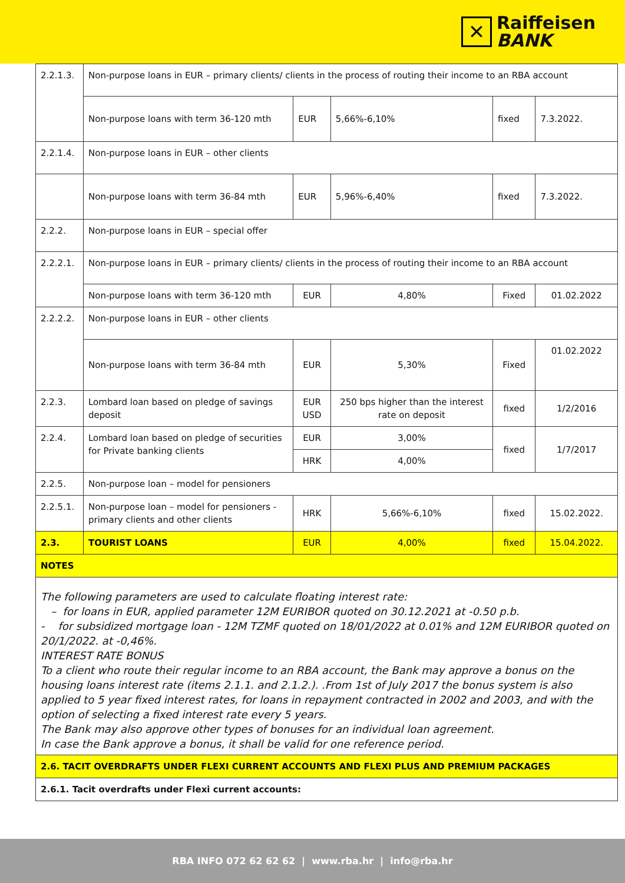✕
Raiffeisen
BANK
| 2.2.1.3. | Non-purpose loans in EUR – primary clients/ clients in the process of routing their income to an RBA account | | | | |
| | Non-purpose loans with term 36-120 mth | EUR | 5,66%-6,10% | fixed | 7.3.2022. |
| 2.2.1.4. | Non-purpose loans in EUR – other clients | | | | |
| | Non-purpose loans with term 36-84 mth | EUR | 5,96%-6,40% | fixed | 7.3.2022. |
| 2.2.2. | Non-purpose loans in EUR – special offer | | | | |
| 2.2.2.1. | Non-purpose loans in EUR – primary clients/ clients in the process of routing their income to an RBA account | | | | |
| | Non-purpose loans with term 36-120 mth | EUR | 4,80% | Fixed | 01.02.2022 |
| 2.2.2.2. | Non-purpose loans in EUR – other clients | | | | |
| | Non-purpose loans with term 36-84 mth | EUR | 5,30% | Fixed | 01.02.2022 |
| 2.2.3. | Lombard loan based on pledge of savings deposit | EUR USD | 250 bps higher than the interest rate on deposit | fixed | 1/2/2016 |
| 2.2.4. | Lombard loan based on pledge of securities for Private banking clients | EUR | 3,00% | fixed | 1/7/2017 |
| | | HRK | 4,00% | | |
| 2.2.5. | Non-purpose loan – model for pensioners | | | | |
| 2.2.5.1. | Non-purpose loan – model for pensioners - primary clients and other clients | HRK | 5,66%-6,10% | fixed | 15.02.2022. |
| 2.3. | TOURIST LOANS | EUR | 4,00% | fixed | 15.04.2022. |
| NOTES | | | | | |
| The following parameters are used to calculate floating interest rate: – for loans in EUR, applied parameter 12M EURIBOR quoted on 30.12.2021 at -0.50 p.b. - for subsidized mortgage loan - 12M TZMF quoted on 18/01/2022 at 0.01% and 12M EURIBOR quoted on 20/1/2022. at -0,46%. INTEREST RATE BONUS To a client who route their regular income to an RBA account, the Bank may approve a bonus on the housing loans interest rate (items 2.1.1. and 2.1.2.). .From 1st of July 2017 the bonus system is also applied to 5 year fixed interest rates, for loans in repayment contracted in 2002 and 2003, and with the option of selecting a fixed interest rate every 5 years. The Bank may also approve other types of bonuses for an individual loan agreement. In case the Bank approve a bonus, it shall be valid for one reference period. | | | | | |
| 2.6. TACIT OVERDRAFTS UNDER FLEXI CURRENT ACCOUNTS AND FLEXI PLUS AND PREMIUM PACKAGES | | | | | |
| 2.6.1. Tacit overdrafts under Flexi current accounts: | | | | | |
RBA INFO 072 62 62 62 | www.rba.hr | info@rba.hr